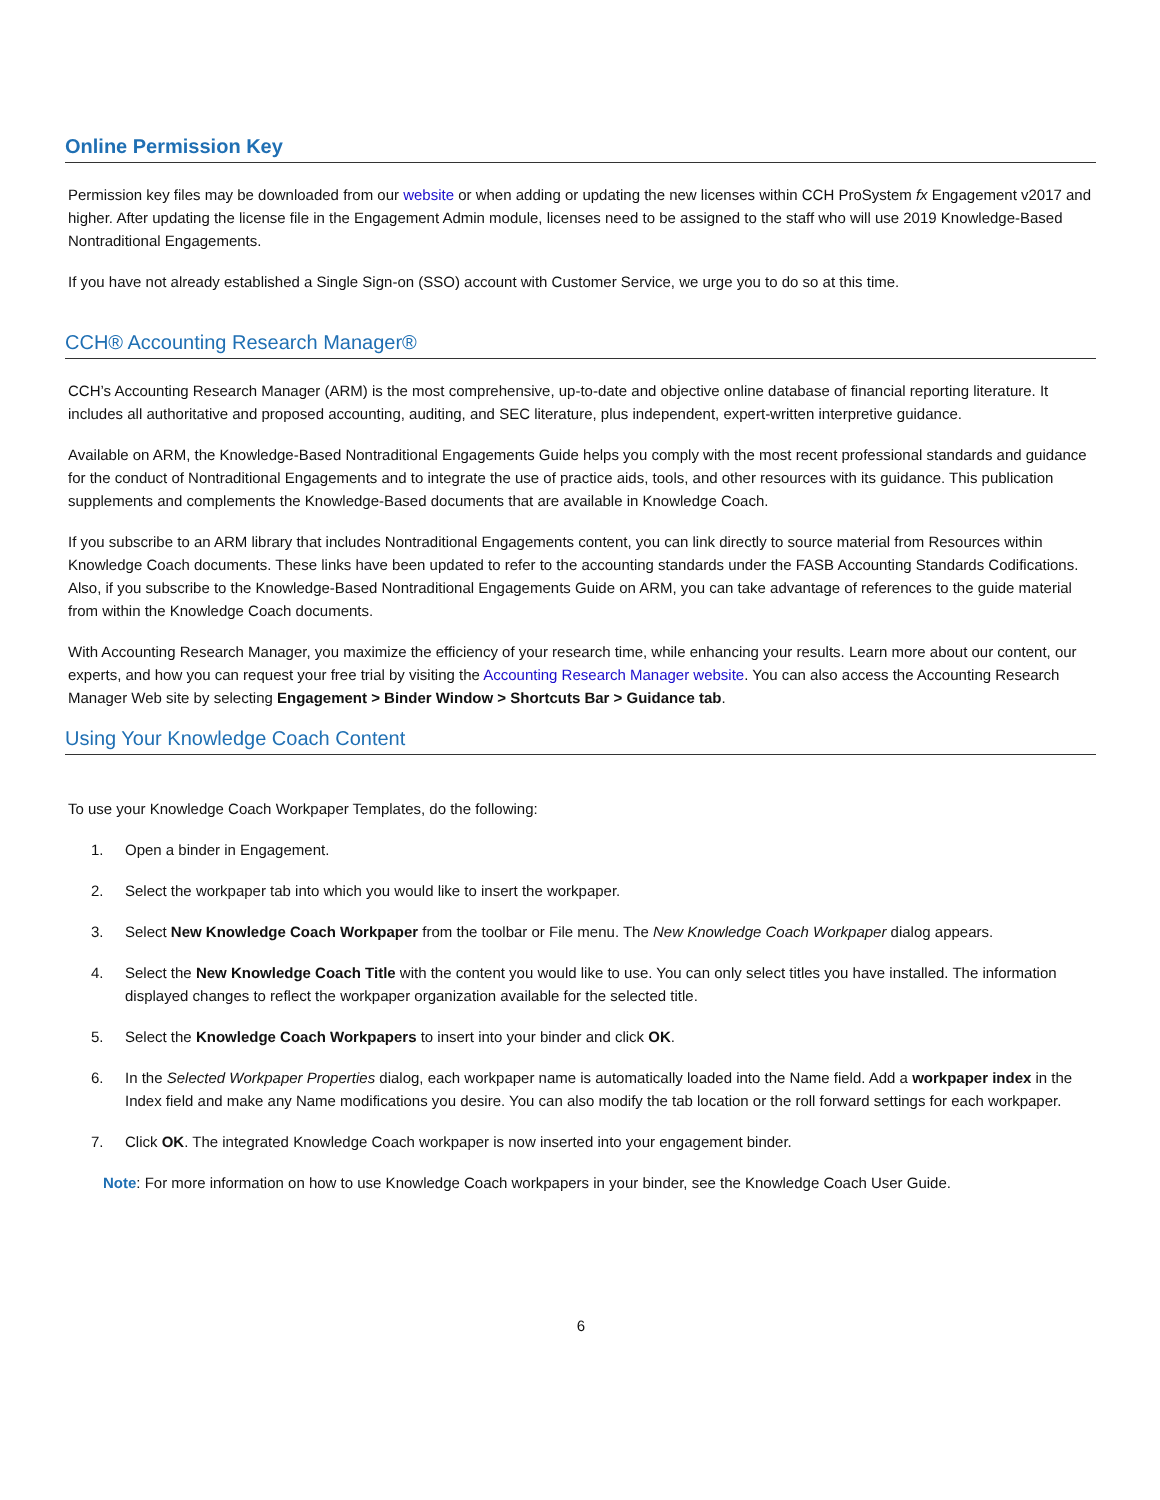Online Permission Key
Permission key files may be downloaded from our website or when adding or updating the new licenses within CCH ProSystem fx Engagement v2017 and higher. After updating the license file in the Engagement Admin module, licenses need to be assigned to the staff who will use 2019 Knowledge-Based Nontraditional Engagements.
If you have not already established a Single Sign-on (SSO) account with Customer Service, we urge you to do so at this time.
CCH® Accounting Research Manager®
CCH’s Accounting Research Manager (ARM) is the most comprehensive, up-to-date and objective online database of financial reporting literature. It includes all authoritative and proposed accounting, auditing, and SEC literature, plus independent, expert-written interpretive guidance.
Available on ARM, the Knowledge-Based Nontraditional Engagements Guide helps you comply with the most recent professional standards and guidance for the conduct of Nontraditional Engagements and to integrate the use of practice aids, tools, and other resources with its guidance. This publication supplements and complements the Knowledge-Based documents that are available in Knowledge Coach.
If you subscribe to an ARM library that includes Nontraditional Engagements content, you can link directly to source material from Resources within Knowledge Coach documents. These links have been updated to refer to the accounting standards under the FASB Accounting Standards Codifications. Also, if you subscribe to the Knowledge-Based Nontraditional Engagements Guide on ARM, you can take advantage of references to the guide material from within the Knowledge Coach documents.
With Accounting Research Manager, you maximize the efficiency of your research time, while enhancing your results. Learn more about our content, our experts, and how you can request your free trial by visiting the Accounting Research Manager website. You can also access the Accounting Research Manager Web site by selecting Engagement > Binder Window > Shortcuts Bar > Guidance tab.
Using Your Knowledge Coach Content
To use your Knowledge Coach Workpaper Templates, do the following:
1. Open a binder in Engagement.
2. Select the workpaper tab into which you would like to insert the workpaper.
3. Select New Knowledge Coach Workpaper from the toolbar or File menu. The New Knowledge Coach Workpaper dialog appears.
4. Select the New Knowledge Coach Title with the content you would like to use. You can only select titles you have installed. The information displayed changes to reflect the workpaper organization available for the selected title.
5. Select the Knowledge Coach Workpapers to insert into your binder and click OK.
6. In the Selected Workpaper Properties dialog, each workpaper name is automatically loaded into the Name field. Add a workpaper index in the Index field and make any Name modifications you desire. You can also modify the tab location or the roll forward settings for each workpaper.
7. Click OK. The integrated Knowledge Coach workpaper is now inserted into your engagement binder.
Note: For more information on how to use Knowledge Coach workpapers in your binder, see the Knowledge Coach User Guide.
6